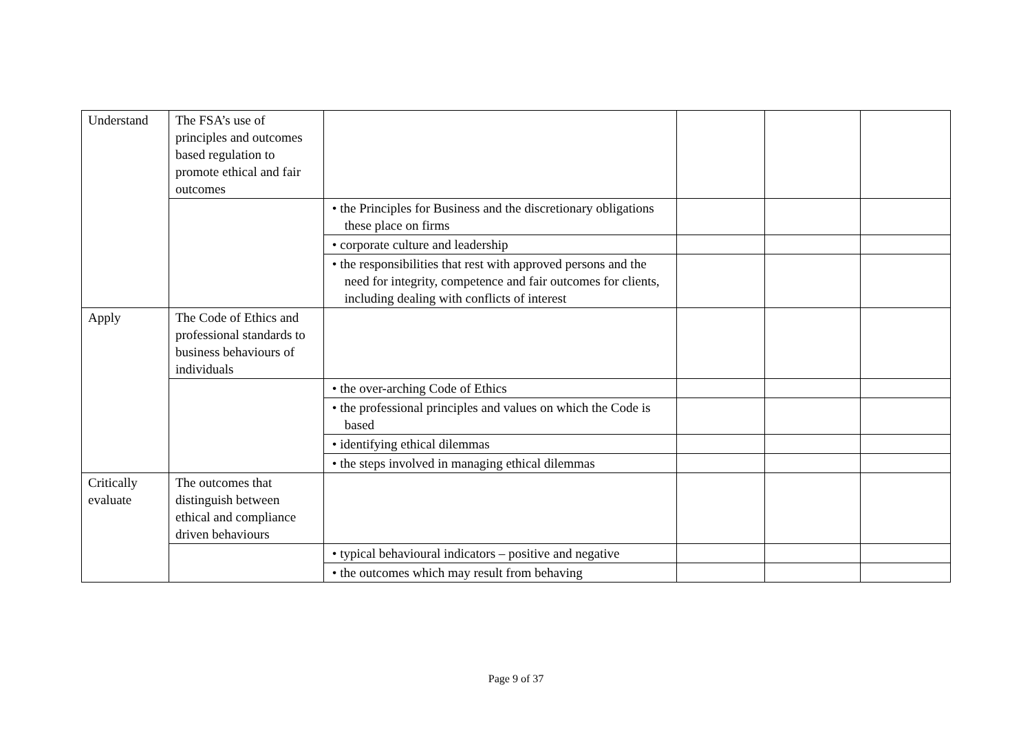| Understand | The FSA’s use of principles and outcomes based regulation to promote ethical and fair outcomes | | | | |
| | | • the Principles for Business and the discretionary obligations these place on firms | | | |
| | | • corporate culture and leadership | | | |
| | | • the responsibilities that rest with approved persons and the need for integrity, competence and fair outcomes for clients, including dealing with conflicts of interest | | | |
| Apply | The Code of Ethics and professional standards to business behaviours of individuals | | | | |
| | | • the over-arching Code of Ethics | | | |
| | | • the professional principles and values on which the Code is based | | | |
| | | • identifying ethical dilemmas | | | |
| | | • the steps involved in managing ethical dilemmas | | | |
| Critically evaluate | The outcomes that distinguish between ethical and compliance driven behaviours | | | | |
| | | • typical behavioural indicators – positive and negative | | | |
| | | • the outcomes which may result from behaving | | | |
Page 9 of 37